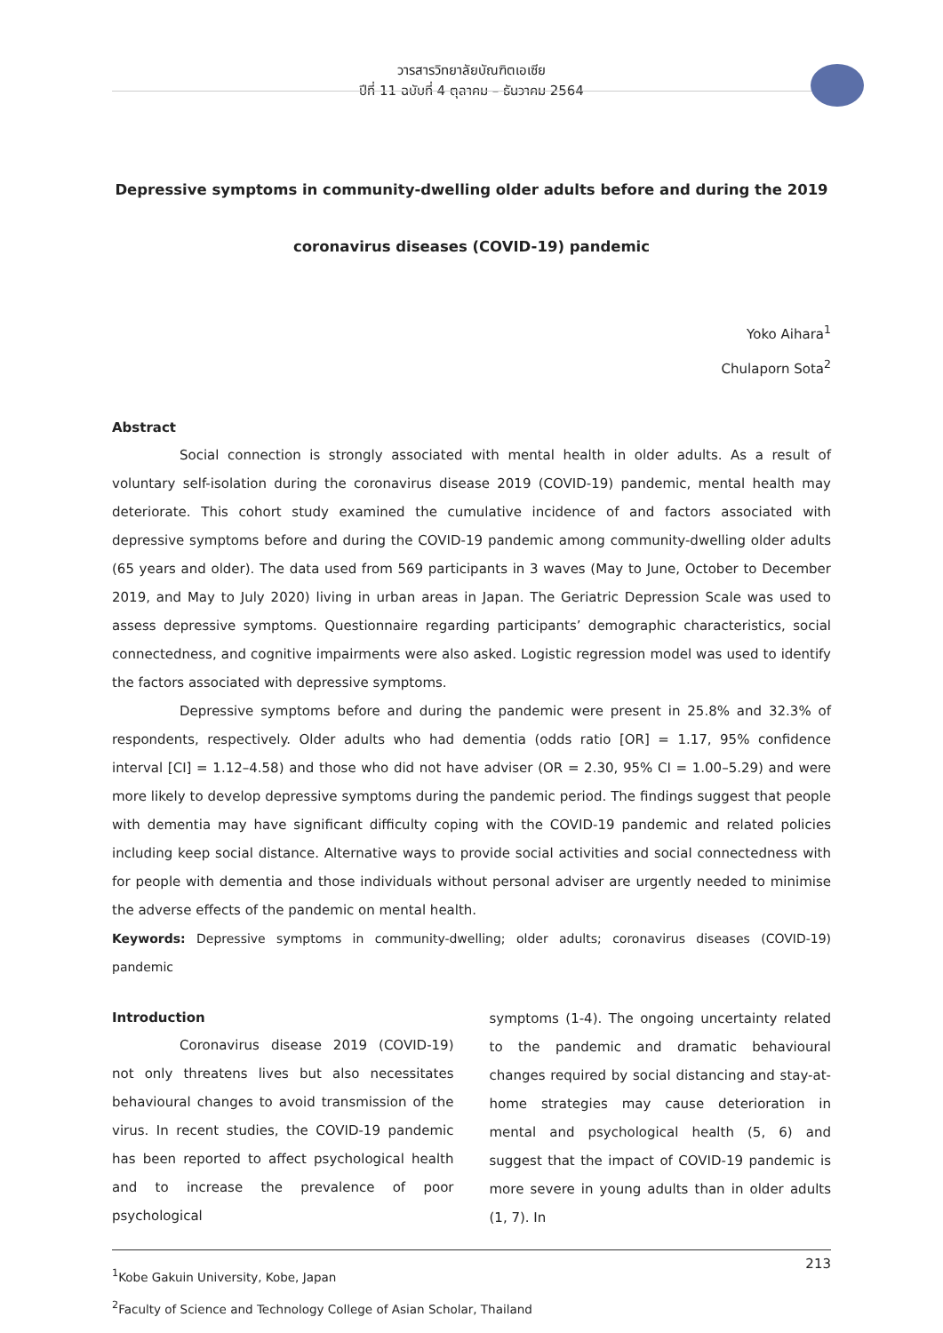วารสารวิทยาลัยบัณฑิตเอเซีย
ปีที่ 11 ฉบับที่ 4 ตุลาคม – ธันวาคม 2564
Depressive symptoms in community-dwelling older adults before and during the 2019
coronavirus diseases (COVID-19) pandemic
Yoko Aihara<sup>1</sup>
Chulaporn Sota<sup>2</sup>
Abstract
Social connection is strongly associated with mental health in older adults. As a result of voluntary self-isolation during the coronavirus disease 2019 (COVID-19) pandemic, mental health may deteriorate. This cohort study examined the cumulative incidence of and factors associated with depressive symptoms before and during the COVID-19 pandemic among community-dwelling older adults (65 years and older). The data used from 569 participants in 3 waves (May to June, October to December 2019, and May to July 2020) living in urban areas in Japan. The Geriatric Depression Scale was used to assess depressive symptoms. Questionnaire regarding participants’ demographic characteristics, social connectedness, and cognitive impairments were also asked. Logistic regression model was used to identify the factors associated with depressive symptoms.
Depressive symptoms before and during the pandemic were present in 25.8% and 32.3% of respondents, respectively. Older adults who had dementia (odds ratio [OR] = 1.17, 95% confidence interval [CI] = 1.12–4.58) and those who did not have adviser (OR = 2.30, 95% CI = 1.00–5.29) and were more likely to develop depressive symptoms during the pandemic period. The findings suggest that people with dementia may have significant difficulty coping with the COVID-19 pandemic and related policies including keep social distance. Alternative ways to provide social activities and social connectedness with for people with dementia and those individuals without personal adviser are urgently needed to minimise the adverse effects of the pandemic on mental health.
Keywords: Depressive symptoms in community-dwelling; older adults; coronavirus diseases (COVID-19) pandemic
Introduction
Coronavirus disease 2019 (COVID-19) not only threatens lives but also necessitates behavioural changes to avoid transmission of the virus. In recent studies, the COVID-19 pandemic has been reported to affect psychological health and to increase the prevalence of poor psychological
symptoms (1-4). The ongoing uncertainty related to the pandemic and dramatic behavioural changes required by social distancing and stay-at-home strategies may cause deterioration in mental and psychological health (5, 6) and suggest that the impact of COVID-19 pandemic is more severe in young adults than in older adults (1, 7). In
<sup>1</sup> Kobe Gakuin University, Kobe, Japan
<sup>2</sup> Faculty of Science and Technology College of Asian Scholar, Thailand
213